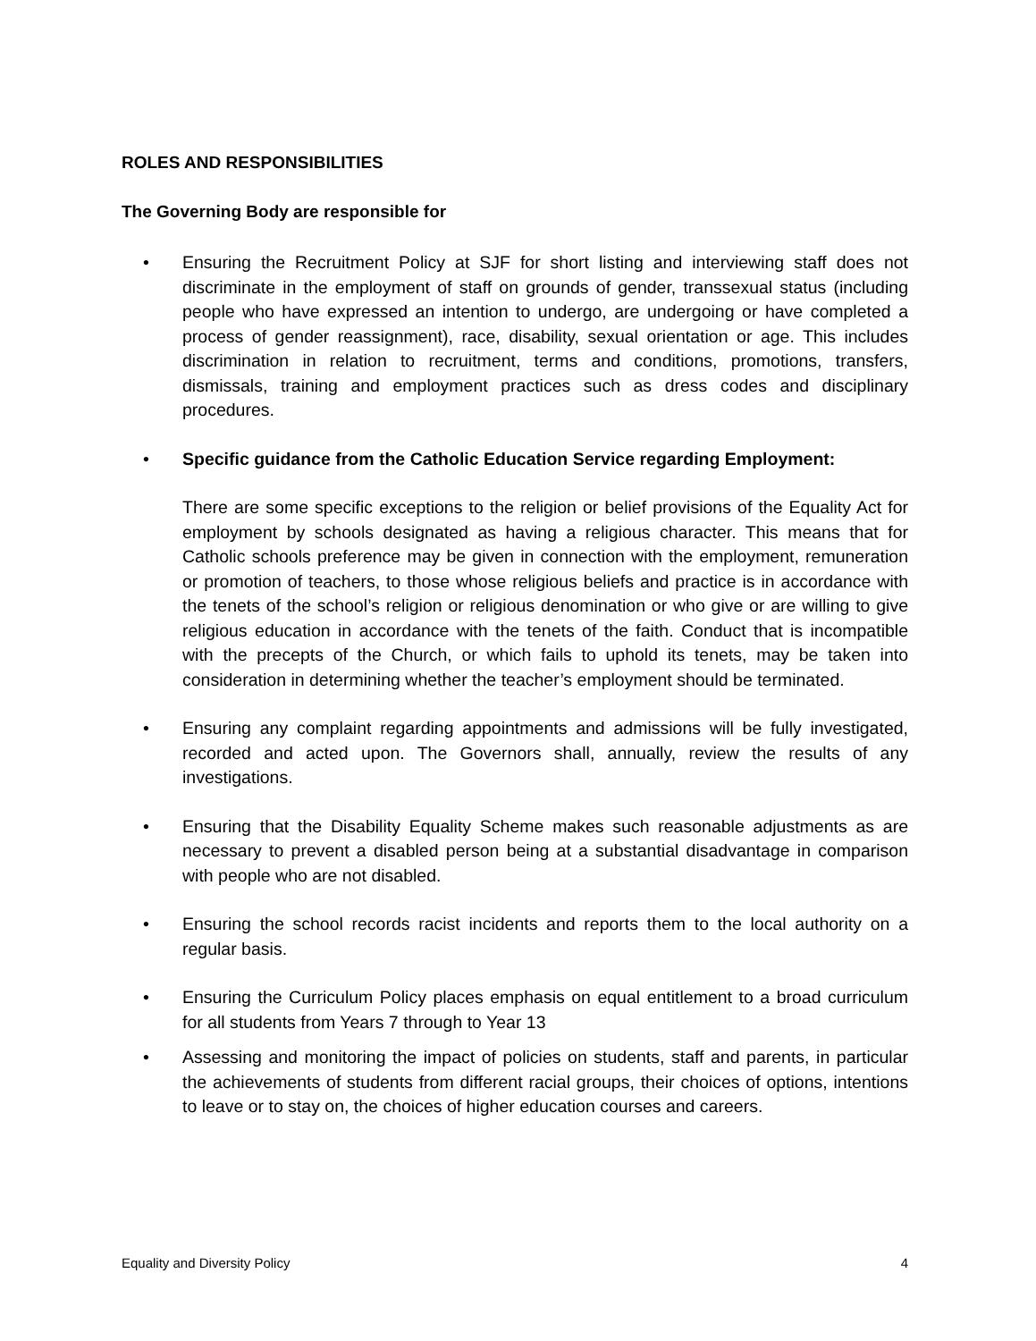ROLES AND RESPONSIBILITIES
The Governing Body are responsible for
• Ensuring the Recruitment Policy at SJF for short listing and interviewing staff does not discriminate in the employment of staff on grounds of gender, transsexual status (including people who have expressed an intention to undergo, are undergoing or have completed a process of gender reassignment), race, disability, sexual orientation or age. This includes discrimination in relation to recruitment, terms and conditions, promotions, transfers, dismissals, training and employment practices such as dress codes and disciplinary procedures.
• Specific guidance from the Catholic Education Service regarding Employment:
There are some specific exceptions to the religion or belief provisions of the Equality Act for employment by schools designated as having a religious character. This means that for Catholic schools preference may be given in connection with the employment, remuneration or promotion of teachers, to those whose religious beliefs and practice is in accordance with the tenets of the school’s religion or religious denomination or who give or are willing to give religious education in accordance with the tenets of the faith. Conduct that is incompatible with the precepts of the Church, or which fails to uphold its tenets, may be taken into consideration in determining whether the teacher’s employment should be terminated.
• Ensuring any complaint regarding appointments and admissions will be fully investigated, recorded and acted upon. The Governors shall, annually, review the results of any investigations.
• Ensuring that the Disability Equality Scheme makes such reasonable adjustments as are necessary to prevent a disabled person being at a substantial disadvantage in comparison with people who are not disabled.
• Ensuring the school records racist incidents and reports them to the local authority on a regular basis.
• Ensuring the Curriculum Policy places emphasis on equal entitlement to a broad curriculum for all students from Years 7 through to Year 13
• Assessing and monitoring the impact of policies on students, staff and parents, in particular the achievements of students from different racial groups, their choices of options, intentions to leave or to stay on, the choices of higher education courses and careers.
Equality and Diversity Policy 4